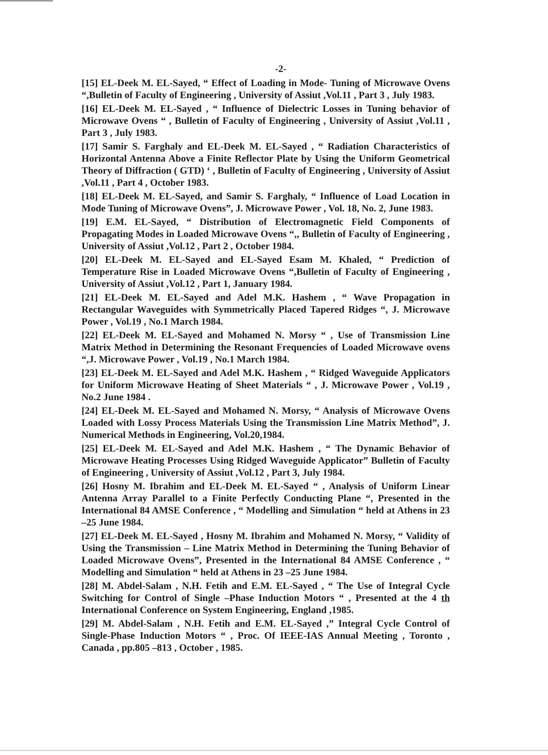-2-
[15] EL-Deek M. EL-Sayed, “ Effect of Loading in Mode- Tuning of Microwave Ovens “,Bulletin of Faculty of Engineering , University of Assiut ,Vol.11 , Part 3 , July 1983.
[16] EL-Deek M. EL-Sayed , “ Influence of Dielectric Losses in Tuning behavior of Microwave Ovens “ , Bulletin of Faculty of Engineering , University of Assiut ,Vol.11 , Part 3 , July 1983.
[17] Samir S. Farghaly and EL-Deek M. EL-Sayed , “ Radiation Characteristics of Horizontal Antenna Above a Finite Reflector Plate by Using the Uniform Geometrical Theory of Diffraction ( GTD) ‘ , Bulletin of Faculty of Engineering , University of Assiut ,Vol.11 , Part 4 , October 1983.
[18] EL-Deek M. EL-Sayed, and Samir S. Farghaly, “ Influence of Load Location in Mode Tuning of Microwave Ovens”, J. Microwave Power , Vol. 18, No. 2, June 1983.
[19] E.M. EL-Sayed, “ Distribution of Electromagnetic Field Components of Propagating Modes in Loaded Microwave Ovens “,, Bulletin of Faculty of Engineering , University of Assiut ,Vol.12 , Part 2 , October 1984.
[20] EL-Deek M. EL-Sayed and EL-Sayed Esam M. Khaled, “ Prediction of Temperature Rise in Loaded Microwave Ovens “,Bulletin of Faculty of Engineering , University of Assiut ,Vol.12 , Part 1, January 1984.
[21] EL-Deek M. EL-Sayed and Adel M.K. Hashem , “ Wave Propagation in Rectangular Waveguides with Symmetrically Placed Tapered Ridges “, J. Microwave Power , Vol.19 , No.1 March 1984.
[22] EL-Deek M. EL-Sayed and Mohamed N. Morsy “ , Use of Transmission Line Matrix Method in Determining the Resonant Frequencies of Loaded Microwave ovens “,J. Microwave Power , Vol.19 , No.1 March 1984.
[23] EL-Deek M. EL-Sayed and Adel M.K. Hashem , “ Ridged Waveguide Applicators for Uniform Microwave Heating of Sheet Materials “ , J. Microwave Power , Vol.19 , No.2 June 1984 .
[24] EL-Deek M. EL-Sayed and Mohamed N. Morsy, “ Analysis of Microwave Ovens Loaded with Lossy Process Materials Using the Transmission Line Matrix Method”, J. Numerical Methods in Engineering, Vol.20,1984.
[25] EL-Deek M. EL-Sayed and Adel M.K. Hashem , “ The Dynamic Behavior of Microwave Heating Processes Using Ridged Waveguide Applicator” Bulletin of Faculty of Engineering , University of Assiut ,Vol.12 , Part 3, July 1984.
[26] Hosny M. Ibrahim and EL-Deek M. EL-Sayed “ , Analysis of Uniform Linear Antenna Array Parallel to a Finite Perfectly Conducting Plane “, Presented in the International 84 AMSE Conference , “ Modelling and Simulation “ held at Athens in 23 –25 June 1984.
[27] EL-Deek M. EL-Sayed , Hosny M. Ibrahim and Mohamed N. Morsy, “ Validity of Using the Transmission – Line Matrix Method in Determining the Tuning Behavior of Loaded Microwave Ovens”, Presented in the International 84 AMSE Conference , “ Modelling and Simulation “ held at Athens in 23 –25 June 1984.
[28] M. Abdel-Salam , N.H. Fetih and E.M. EL-Sayed , “ The Use of Integral Cycle Switching for Control of Single –Phase Induction Motors “ , Presented at the 4 th International Conference on System Engineering, England ,1985.
[29] M. Abdel-Salam , N.H. Fetih and E.M. EL-Sayed ,” Integral Cycle Control of Single-Phase Induction Motors “ , Proc. Of IEEE-IAS Annual Meeting , Toronto , Canada , pp.805 –813 , October , 1985.